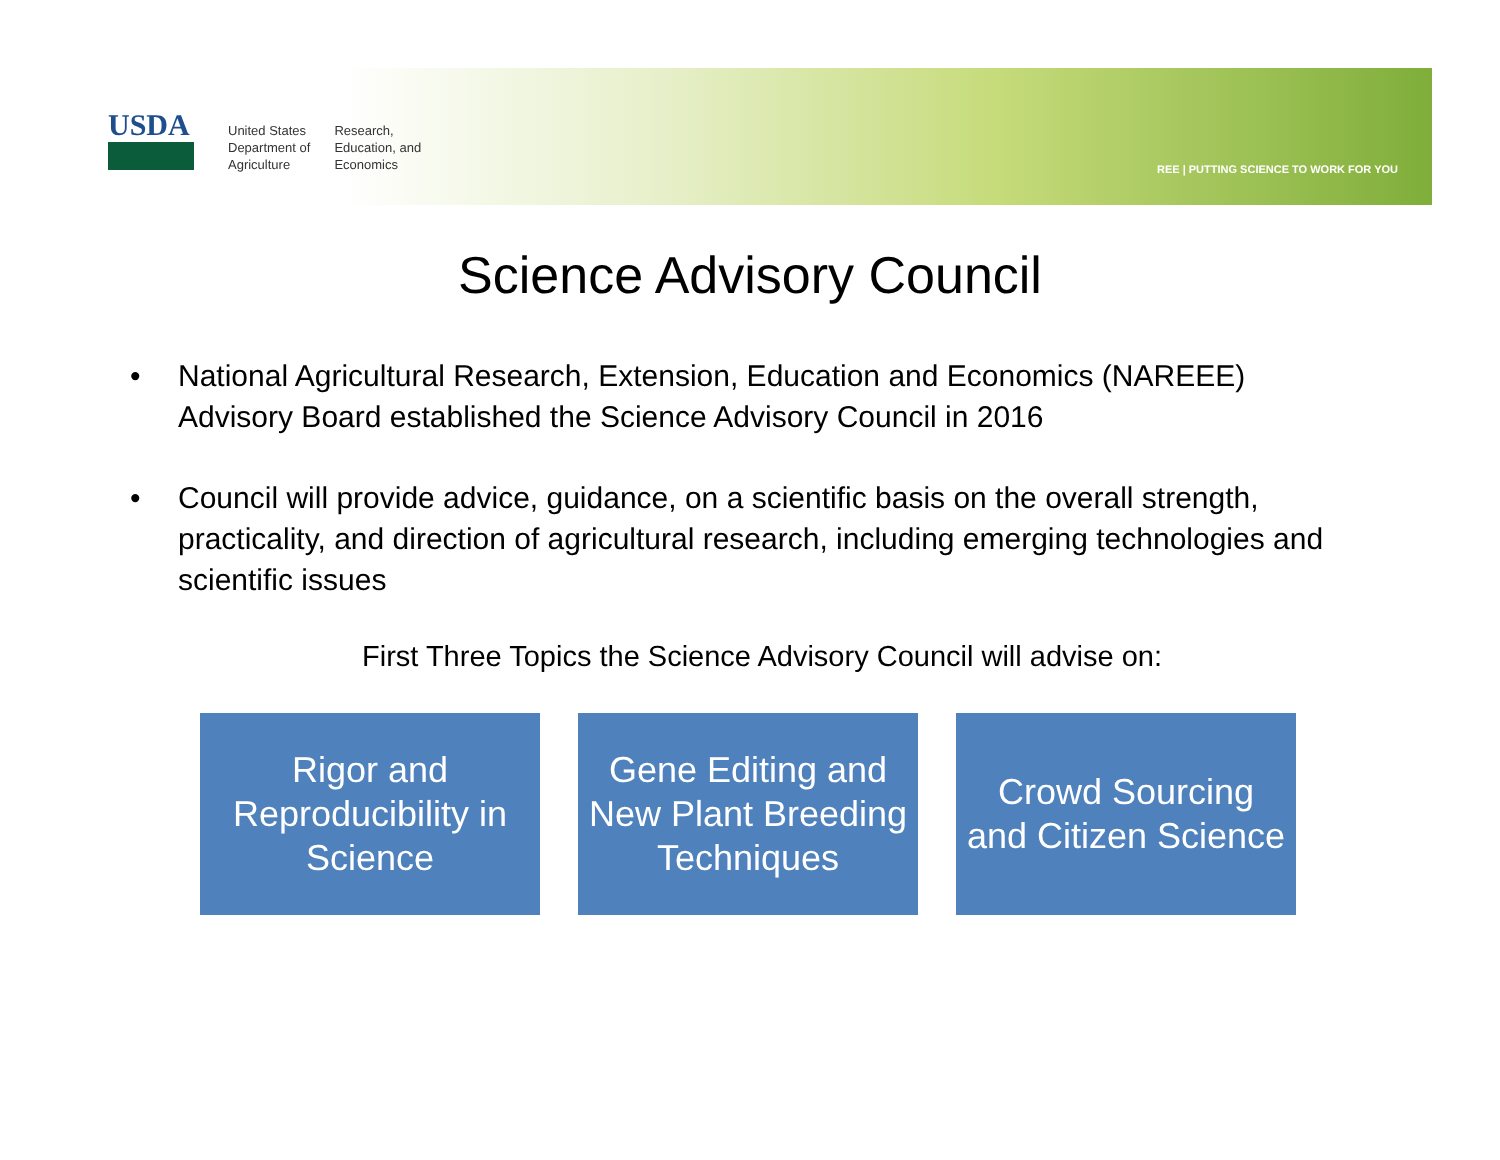USDA
United States
Department of
Agriculture
Research,
Education, and
Economics
REE | PUTTING SCIENCE TO WORK FOR YOU
Science Advisory Council
• National Agricultural Research, Extension, Education and Economics (NAREEE) Advisory Board established the Science Advisory Council in 2016
• Council will provide advice, guidance, on a scientific basis on the overall strength, practicality, and direction of agricultural research, including emerging technologies and scientific issues
First Three Topics the Science Advisory Council will advise on:
Rigor and
Reproducibility in
Science
Gene Editing and
New Plant Breeding
Techniques
Crowd Sourcing
and Citizen Science